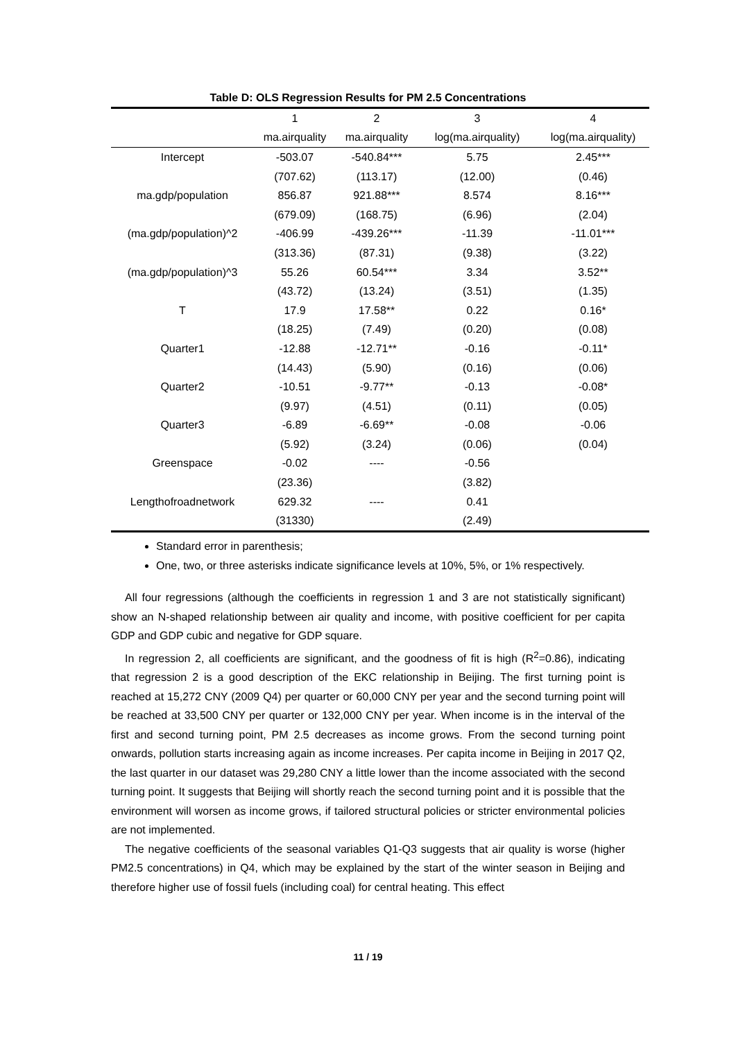Table D: OLS Regression Results for PM 2.5 Concentrations
| | 1 | 2 | 3 | 4 |
| --- | --- | --- | --- | --- |
| | ma.airquality | ma.airquality | log(ma.airquality) | log(ma.airquality) |
| Intercept | -503.07 | -540.84*** | 5.75 | 2.45*** |
| | (707.62) | (113.17) | (12.00) | (0.46) |
| ma.gdp/population | 856.87 | 921.88*** | 8.574 | 8.16*** |
| | (679.09) | (168.75) | (6.96) | (2.04) |
| (ma.gdp/population)^2 | -406.99 | -439.26*** | -11.39 | -11.01*** |
| | (313.36) | (87.31) | (9.38) | (3.22) |
| (ma.gdp/population)^3 | 55.26 | 60.54*** | 3.34 | 3.52** |
| | (43.72) | (13.24) | (3.51) | (1.35) |
| T | 17.9 | 17.58** | 0.22 | 0.16* |
| | (18.25) | (7.49) | (0.20) | (0.08) |
| Quarter1 | -12.88 | -12.71** | -0.16 | -0.11* |
| | (14.43) | (5.90) | (0.16) | (0.06) |
| Quarter2 | -10.51 | -9.77** | -0.13 | -0.08* |
| | (9.97) | (4.51) | (0.11) | (0.05) |
| Quarter3 | -6.89 | -6.69** | -0.08 | -0.06 |
| | (5.92) | (3.24) | (0.06) | (0.04) |
| Greenspace | -0.02 | ---- | -0.56 | |
| | (23.36) | | (3.82) | |
| Lengthofroadnetwork | 629.32 | ---- | 0.41 | |
| | (31330) | | (2.49) | |
Standard error in parenthesis;
One, two, or three asterisks indicate significance levels at 10%, 5%, or 1% respectively.
All four regressions (although the coefficients in regression 1 and 3 are not statistically significant) show an N-shaped relationship between air quality and income, with positive coefficient for per capita GDP and GDP cubic and negative for GDP square.
In regression 2, all coefficients are significant, and the goodness of fit is high (R<sup>2</sup>=0.86), indicating that regression 2 is a good description of the EKC relationship in Beijing. The first turning point is reached at 15,272 CNY (2009 Q4) per quarter or 60,000 CNY per year and the second turning point will be reached at 33,500 CNY per quarter or 132,000 CNY per year. When income is in the interval of the first and second turning point, PM 2.5 decreases as income grows. From the second turning point onwards, pollution starts increasing again as income increases. Per capita income in Beijing in 2017 Q2, the last quarter in our dataset was 29,280 CNY a little lower than the income associated with the second turning point. It suggests that Beijing will shortly reach the second turning point and it is possible that the environment will worsen as income grows, if tailored structural policies or stricter environmental policies are not implemented.
The negative coefficients of the seasonal variables Q1-Q3 suggests that air quality is worse (higher PM2.5 concentrations) in Q4, which may be explained by the start of the winter season in Beijing and therefore higher use of fossil fuels (including coal) for central heating. This effect
11 / 19